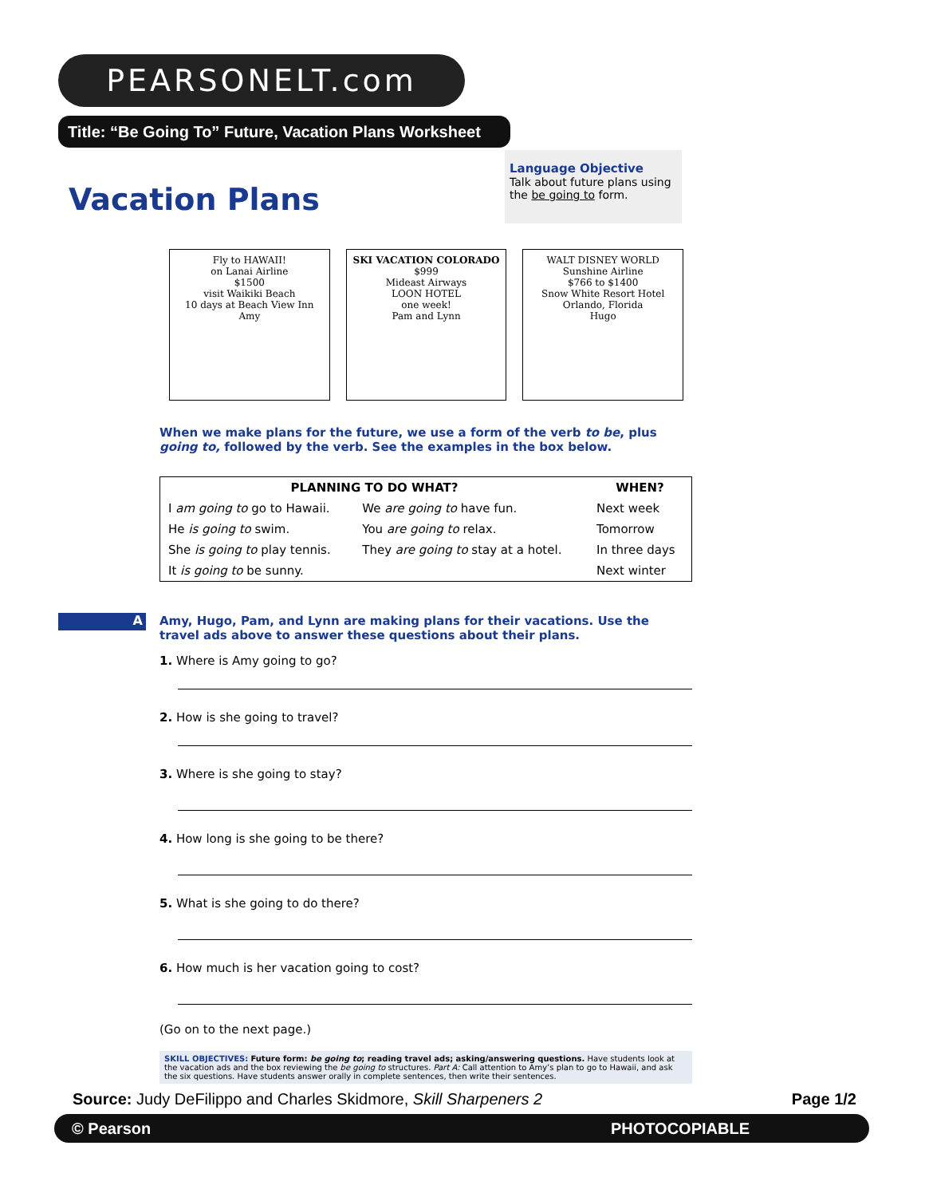PEARSONELT.com
Title: “Be Going To” Future, Vacation Plans Worksheet
Vacation Plans
Language Objective
Talk about future plans using the be going to form.
Fly to HAWAII!
on Lanai Airline
$1500
visit Waikiki Beach
10 days at Beach View Inn
Amy
SKI VACATION COLORADO
$999
Mideast Airways
LOON HOTEL
one week!
Pam and Lynn
WALT DISNEY WORLD
Sunshine Airline
$766 to $1400
Snow White Resort Hotel
Orlando, Florida
Hugo
A
When we make plans for the future, we use a form of the verb to be, plus going to, followed by the verb. See the examples in the box below.
| PLANNING TO DO WHAT? | | WHEN? |
| --- | --- | --- |
| I am going to go to Hawaii. | We are going to have fun. | Next week |
| He is going to swim. | You are going to relax. | Tomorrow |
| She is going to play tennis. | They are going to stay at a hotel. | In three days |
| It is going to be sunny. | | Next winter |
Amy, Hugo, Pam, and Lynn are making plans for their vacations. Use the travel ads above to answer these questions about their plans.
1. Where is Amy going to go?
2. How is she going to travel?
3. Where is she going to stay?
4. How long is she going to be there?
5. What is she going to do there?
6. How much is her vacation going to cost?
(Go on to the next page.)
SKILL OBJECTIVES: Future form: be going to; reading travel ads; asking/answering questions. Have students look at the vacation ads and the box reviewing the be going to structures. Part A: Call attention to Amy’s plan to go to Hawaii, and ask the six questions. Have students answer orally in complete sentences, then write their sentences.
Source: Judy DeFilippo and Charles Skidmore, Skill Sharpeners 2 Page 1/2
© Pearson PHOTOCOPIABLE